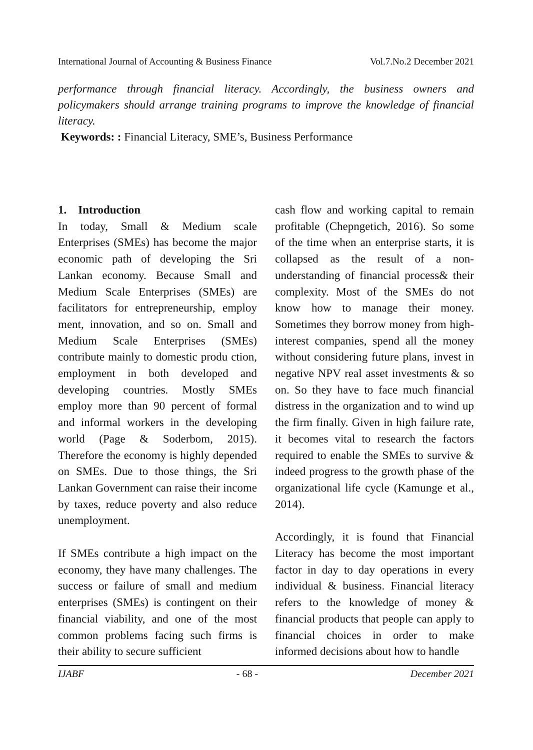International Journal of Accounting & Business Finance Vol.7.No.2 December 2021
performance through financial literacy. Accordingly, the business owners and policymakers should arrange training programs to improve the knowledge of financial literacy.
Keywords: : Financial Literacy, SME’s, Business Performance
1. Introduction
In today, Small & Medium scale Enterprises (SMEs) has become the major economic path of developing the Sri Lankan economy. Because Small and Medium Scale Enterprises (SMEs) are facilitators for entrepreneurship, employ ment, innovation, and so on. Small and Medium Scale Enterprises (SMEs) contribute mainly to domestic produ ction, employment in both developed and developing countries. Mostly SMEs employ more than 90 percent of formal and informal workers in the developing world (Page & Soderbom, 2015). Therefore the economy is highly depended on SMEs. Due to those things, the Sri Lankan Government can raise their income by taxes, reduce poverty and also reduce unemployment.
If SMEs contribute a high impact on the economy, they have many challenges. The success or failure of small and medium enterprises (SMEs) is contingent on their financial viability, and one of the most common problems facing such firms is their ability to secure sufficient
cash flow and working capital to remain profitable (Chepngetich, 2016). So some of the time when an enterprise starts, it is collapsed as the result of a non-understanding of financial process& their complexity. Most of the SMEs do not know how to manage their money. Sometimes they borrow money from high-interest companies, spend all the money without considering future plans, invest in negative NPV real asset investments & so on. So they have to face much financial distress in the organization and to wind up the firm finally. Given in high failure rate, it becomes vital to research the factors required to enable the SMEs to survive & indeed progress to the growth phase of the organizational life cycle (Kamunge et al., 2014).
Accordingly, it is found that Financial Literacy has become the most important factor in day to day operations in every individual & business. Financial literacy refers to the knowledge of money & financial products that people can apply to financial choices in order to make informed decisions about how to handle
IJABF - 68 - December 2021